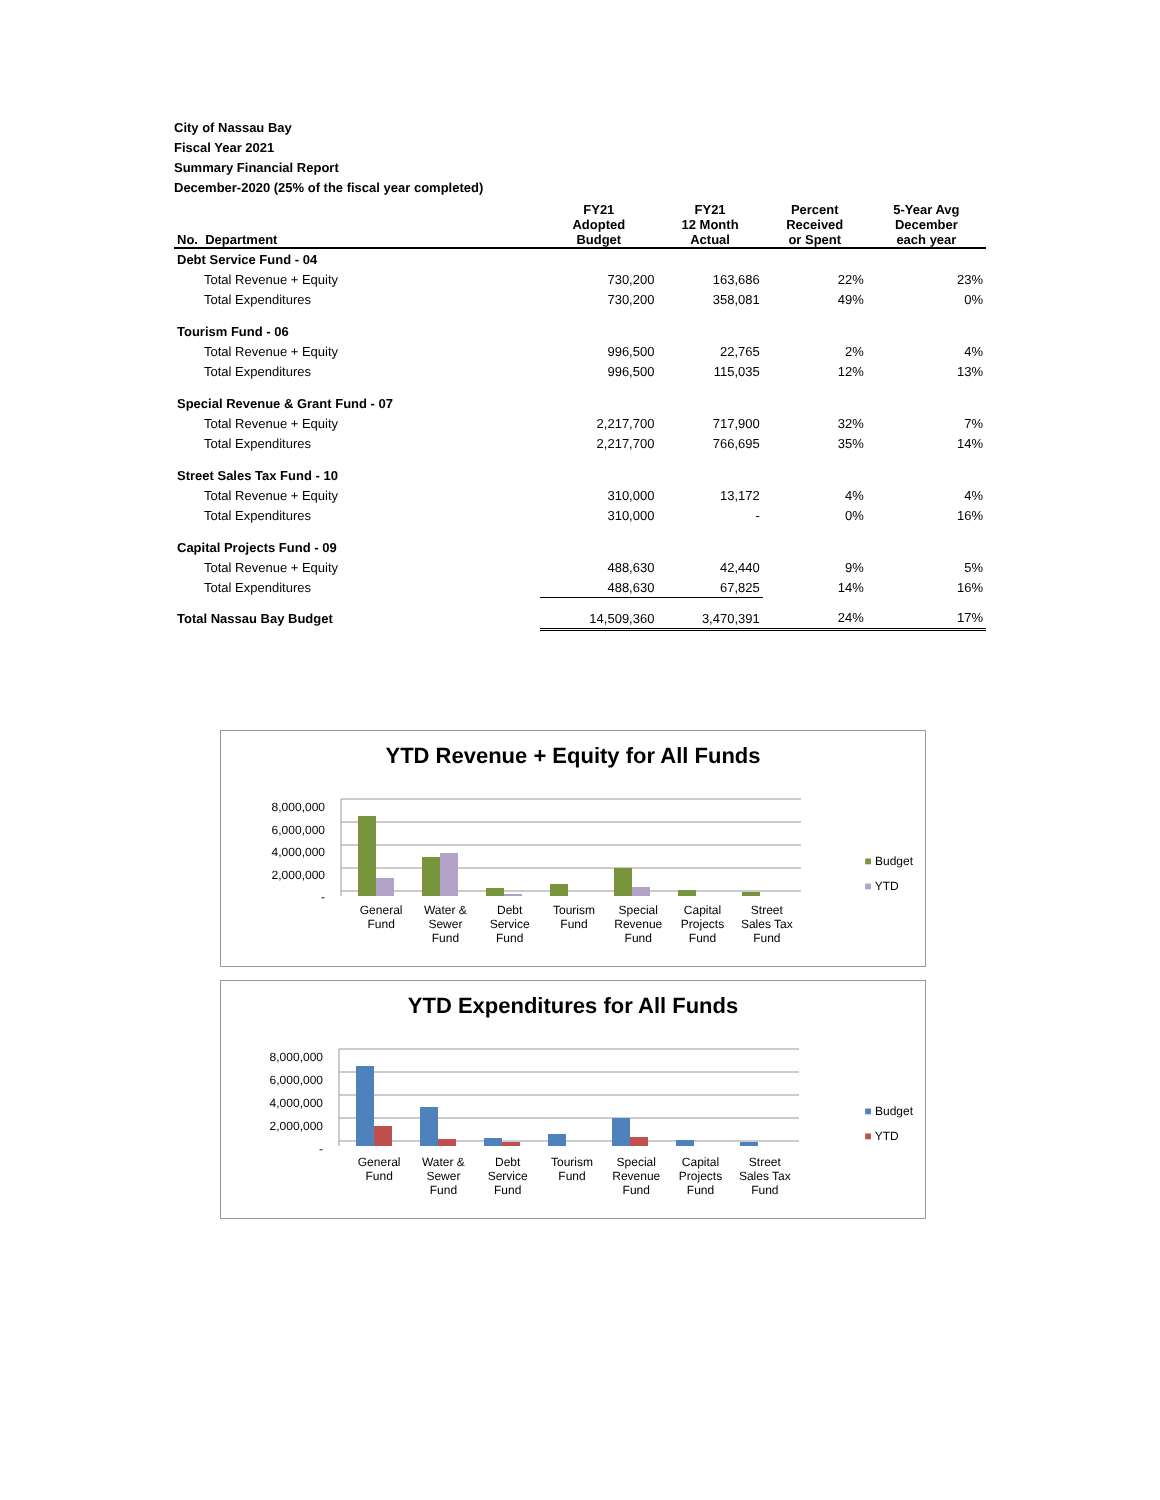City of Nassau Bay
Fiscal Year 2021
Summary Financial Report
December-2020 (25% of the fiscal year completed)
| No. Department | FY21 Adopted Budget | FY21 12 Month Actual | Percent Received or Spent | 5-Year Avg December each year |
| --- | --- | --- | --- | --- |
| Debt Service Fund - 04 | | | | |
| Total Revenue + Equity | 730,200 | 163,686 | 22% | 23% |
| Total Expenditures | 730,200 | 358,081 | 49% | 0% |
| Tourism Fund - 06 | | | | |
| Total Revenue + Equity | 996,500 | 22,765 | 2% | 4% |
| Total Expenditures | 996,500 | 115,035 | 12% | 13% |
| Special Revenue & Grant Fund - 07 | | | | |
| Total Revenue + Equity | 2,217,700 | 717,900 | 32% | 7% |
| Total Expenditures | 2,217,700 | 766,695 | 35% | 14% |
| Street Sales Tax Fund - 10 | | | | |
| Total Revenue + Equity | 310,000 | 13,172 | 4% | 4% |
| Total Expenditures | 310,000 | - | 0% | 16% |
| Capital Projects Fund - 09 | | | | |
| Total Revenue + Equity | 488,630 | 42,440 | 9% | 5% |
| Total Expenditures | 488,630 | 67,825 | 14% | 16% |
| Total Nassau Bay Budget | 14,509,360 | 3,470,391 | 24% | 17% |
YTD Revenue + Equity for All Funds
8,000,000
6,000,000
4,000,000
2,000,000
-
■ Budget
■ YTD
General Fund Water & Sewer Fund Debt Service Fund Tourism Fund Special Revenue Fund Capital Projects Fund Street Sales Tax Fund
YTD Expenditures for All Funds
8,000,000
6,000,000
4,000,000
2,000,000
-
■ Budget
■ YTD
General Fund Water & Sewer Fund Debt Service Fund Tourism Fund Special Revenue Fund Capital Projects Fund Street Sales Tax Fund